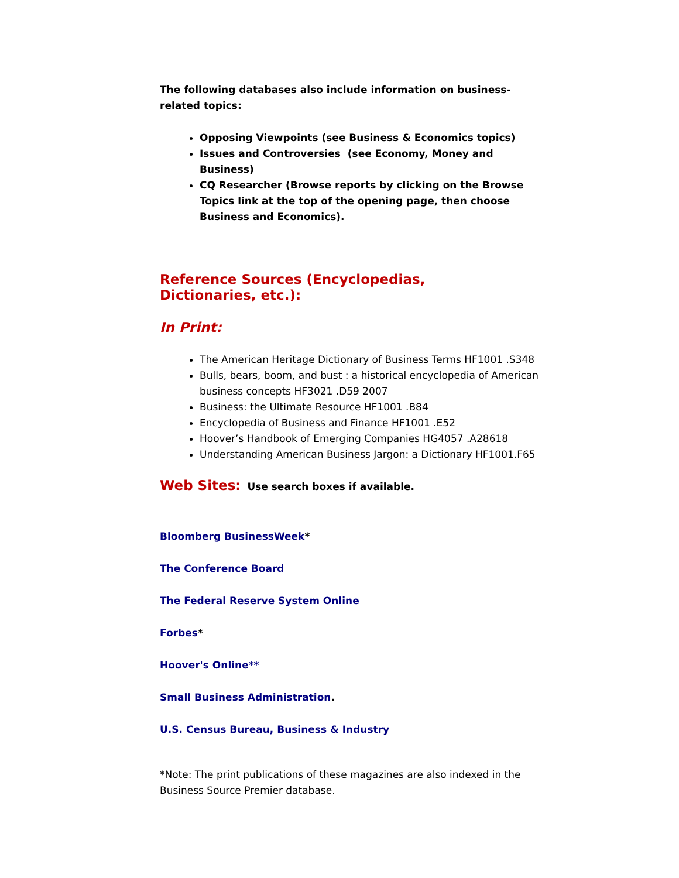The following databases also include information on business-related topics:
Opposing Viewpoints (see Business & Economics topics)
Issues and Controversies (see Economy, Money and Business)
CQ Researcher (Browse reports by clicking on the Browse Topics link at the top of the opening page, then choose Business and Economics).
Reference Sources (Encyclopedias, Dictionaries, etc.):
In Print:
The American Heritage Dictionary of Business Terms HF1001 .S348
Bulls, bears, boom, and bust : a historical encyclopedia of American business concepts HF3021 .D59 2007
Business: the Ultimate Resource HF1001 .B84
Encyclopedia of Business and Finance HF1001 .E52
Hoover’s Handbook of Emerging Companies HG4057 .A28618
Understanding American Business Jargon: a Dictionary HF1001.F65
Web Sites: Use search boxes if available.
Bloomberg BusinessWeek*
The Conference Board
The Federal Reserve System Online
Forbes*
Hoover's Online**
Small Business Administration.
U.S. Census Bureau, Business & Industry
*Note: The print publications of these magazines are also indexed in the Business Source Premier database.